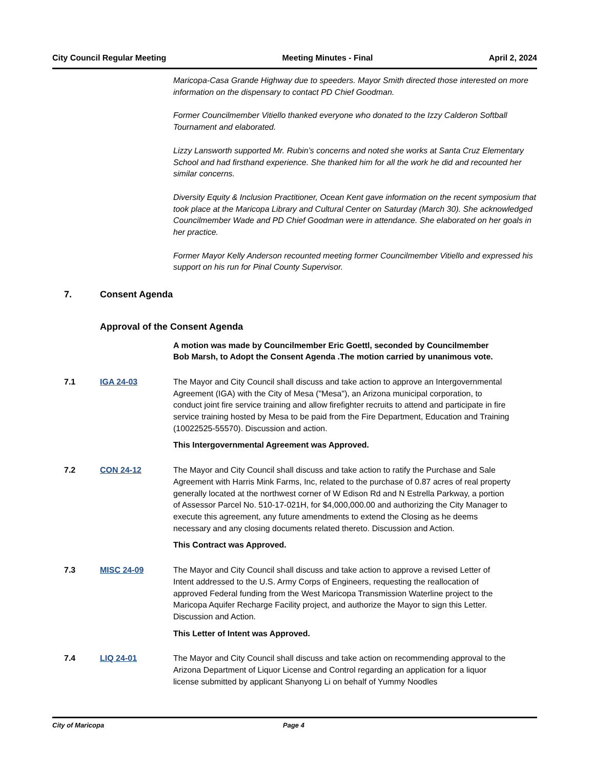City Council Regular Meeting Meeting Minutes - Final April 2, 2024
Maricopa-Casa Grande Highway due to speeders. Mayor Smith directed those interested on more information on the dispensary to contact PD Chief Goodman.
Former Councilmember Vitiello thanked everyone who donated to the Izzy Calderon Softball Tournament and elaborated.
Lizzy Lansworth supported Mr. Rubin’s concerns and noted she works at Santa Cruz Elementary School and had firsthand experience. She thanked him for all the work he did and recounted her similar concerns.
Diversity Equity & Inclusion Practitioner, Ocean Kent gave information on the recent symposium that took place at the Maricopa Library and Cultural Center on Saturday (March 30). She acknowledged Councilmember Wade and PD Chief Goodman were in attendance. She elaborated on her goals in her practice.
Former Mayor Kelly Anderson recounted meeting former Councilmember Vitiello and expressed his support on his run for Pinal County Supervisor.
7. Consent Agenda
Approval of the Consent Agenda
A motion was made by Councilmember Eric Goettl, seconded by Councilmember Bob Marsh, to Adopt the Consent Agenda .The motion carried by unanimous vote.
7.1 IGA 24-03 The Mayor and City Council shall discuss and take action to approve an Intergovernmental Agreement (IGA) with the City of Mesa ("Mesa"), an Arizona municipal corporation, to conduct joint fire service training and allow firefighter recruits to attend and participate in fire service training hosted by Mesa to be paid from the Fire Department, Education and Training (10022525-55570). Discussion and action.
This Intergovernmental Agreement was Approved.
7.2 CON 24-12 The Mayor and City Council shall discuss and take action to ratify the Purchase and Sale Agreement with Harris Mink Farms, Inc, related to the purchase of 0.87 acres of real property generally located at the northwest corner of W Edison Rd and N Estrella Parkway, a portion of Assessor Parcel No. 510-17-021H, for $4,000,000.00 and authorizing the City Manager to execute this agreement, any future amendments to extend the Closing as he deems necessary and any closing documents related thereto. Discussion and Action.
This Contract was Approved.
7.3 MISC 24-09 The Mayor and City Council shall discuss and take action to approve a revised Letter of Intent addressed to the U.S. Army Corps of Engineers, requesting the reallocation of approved Federal funding from the West Maricopa Transmission Waterline project to the Maricopa Aquifer Recharge Facility project, and authorize the Mayor to sign this Letter. Discussion and Action.
This Letter of Intent was Approved.
7.4 LIQ 24-01 The Mayor and City Council shall discuss and take action on recommending approval to the Arizona Department of Liquor License and Control regarding an application for a liquor license submitted by applicant Shanyong Li on behalf of Yummy Noodles
City of Maricopa Page 4